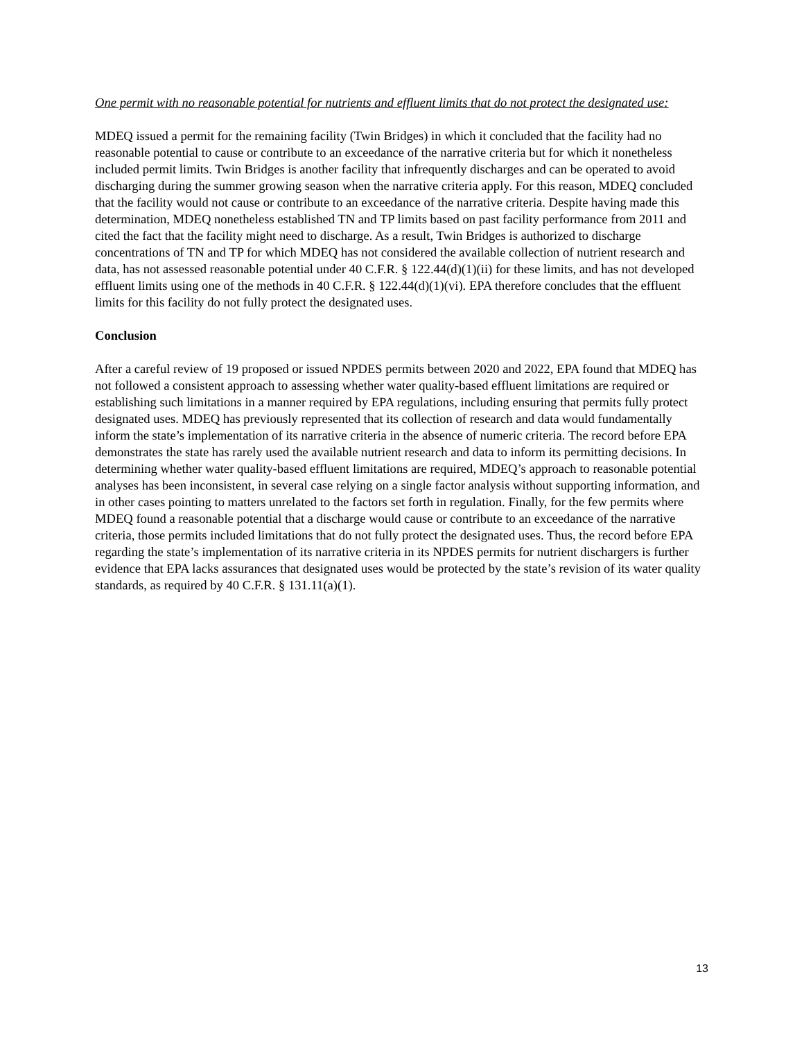One permit with no reasonable potential for nutrients and effluent limits that do not protect the designated use:
MDEQ issued a permit for the remaining facility (Twin Bridges) in which it concluded that the facility had no reasonable potential to cause or contribute to an exceedance of the narrative criteria but for which it nonetheless included permit limits. Twin Bridges is another facility that infrequently discharges and can be operated to avoid discharging during the summer growing season when the narrative criteria apply. For this reason, MDEQ concluded that the facility would not cause or contribute to an exceedance of the narrative criteria. Despite having made this determination, MDEQ nonetheless established TN and TP limits based on past facility performance from 2011 and cited the fact that the facility might need to discharge. As a result, Twin Bridges is authorized to discharge concentrations of TN and TP for which MDEQ has not considered the available collection of nutrient research and data, has not assessed reasonable potential under 40 C.F.R. § 122.44(d)(1)(ii) for these limits, and has not developed effluent limits using one of the methods in 40 C.F.R. § 122.44(d)(1)(vi). EPA therefore concludes that the effluent limits for this facility do not fully protect the designated uses.
Conclusion
After a careful review of 19 proposed or issued NPDES permits between 2020 and 2022, EPA found that MDEQ has not followed a consistent approach to assessing whether water quality-based effluent limitations are required or establishing such limitations in a manner required by EPA regulations, including ensuring that permits fully protect designated uses. MDEQ has previously represented that its collection of research and data would fundamentally inform the state’s implementation of its narrative criteria in the absence of numeric criteria. The record before EPA demonstrates the state has rarely used the available nutrient research and data to inform its permitting decisions. In determining whether water quality-based effluent limitations are required, MDEQ’s approach to reasonable potential analyses has been inconsistent, in several case relying on a single factor analysis without supporting information, and in other cases pointing to matters unrelated to the factors set forth in regulation. Finally, for the few permits where MDEQ found a reasonable potential that a discharge would cause or contribute to an exceedance of the narrative criteria, those permits included limitations that do not fully protect the designated uses. Thus, the record before EPA regarding the state’s implementation of its narrative criteria in its NPDES permits for nutrient dischargers is further evidence that EPA lacks assurances that designated uses would be protected by the state’s revision of its water quality standards, as required by 40 C.F.R. § 131.11(a)(1).
13